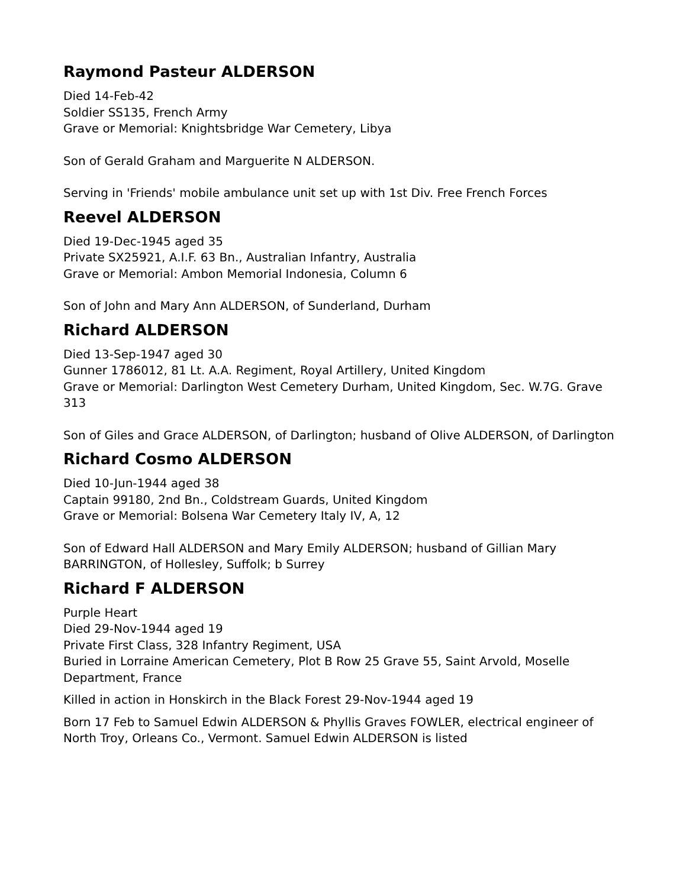Raymond Pasteur ALDERSON
Died 14-Feb-42
Soldier SS135, French Army
Grave or Memorial: Knightsbridge War Cemetery, Libya
Son of Gerald Graham and Marguerite N ALDERSON.
Serving in 'Friends' mobile ambulance unit set up with 1st Div. Free French Forces
Reevel ALDERSON
Died 19-Dec-1945 aged 35
Private SX25921, A.I.F. 63 Bn., Australian Infantry, Australia
Grave or Memorial: Ambon Memorial Indonesia, Column 6
Son of John and Mary Ann ALDERSON, of Sunderland, Durham
Richard ALDERSON
Died 13-Sep-1947 aged 30
Gunner 1786012, 81 Lt. A.A. Regiment, Royal Artillery, United Kingdom
Grave or Memorial: Darlington West Cemetery Durham, United Kingdom, Sec. W.7G. Grave 313
Son of Giles and Grace ALDERSON, of Darlington; husband of Olive ALDERSON, of Darlington
Richard Cosmo ALDERSON
Died 10-Jun-1944 aged 38
Captain 99180, 2nd Bn., Coldstream Guards, United Kingdom
Grave or Memorial: Bolsena War Cemetery Italy IV, A, 12
Son of Edward Hall ALDERSON and Mary Emily ALDERSON; husband of Gillian Mary BARRINGTON, of Hollesley, Suffolk; b Surrey
Richard F ALDERSON
Purple Heart
Died 29-Nov-1944 aged 19
Private First Class, 328 Infantry Regiment, USA
Buried in Lorraine American Cemetery, Plot B Row 25 Grave 55, Saint Arvold, Moselle Department, France
Killed in action in Honskirch in the Black Forest 29-Nov-1944 aged 19
Born 17 Feb to Samuel Edwin ALDERSON & Phyllis Graves FOWLER, electrical engineer of North Troy, Orleans Co., Vermont. Samuel Edwin ALDERSON is listed